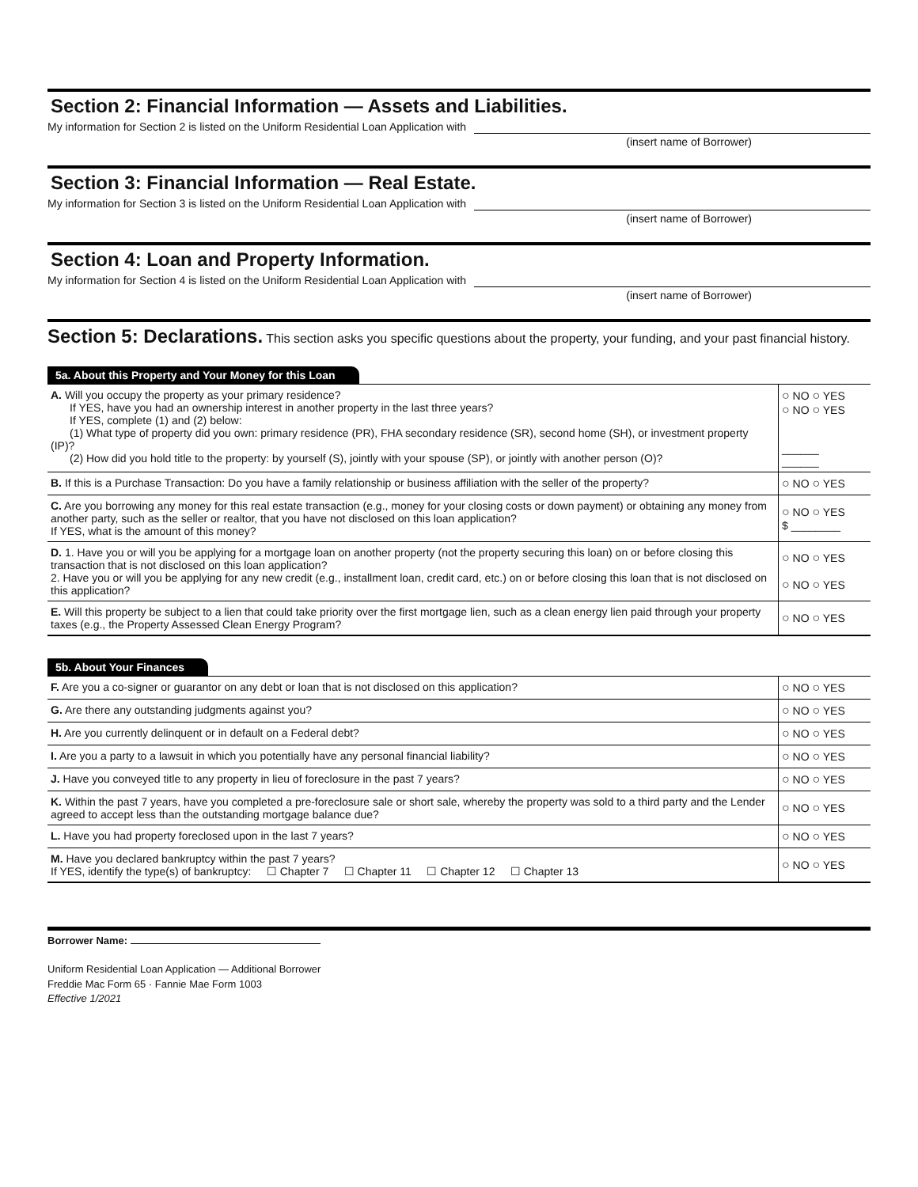Section 2: Financial Information — Assets and Liabilities.
My information for Section 2 is listed on the Uniform Residential Loan Application with
(insert name of Borrower)
Section 3: Financial Information — Real Estate.
My information for Section 3 is listed on the Uniform Residential Loan Application with
(insert name of Borrower)
Section 4: Loan and Property Information.
My information for Section 4 is listed on the Uniform Residential Loan Application with
(insert name of Borrower)
Section 5: Declarations. This section asks you specific questions about the property, your funding, and your past financial history.
5a. About this Property and Your Money for this Loan
| A. Will you occupy the property as your primary residence? If YES, have you had an ownership interest in another property in the last three years? If YES, complete (1) and (2) below: (1) What type of property did you own: primary residence (PR), FHA secondary residence (SR), second home (SH), or investment property (IP)? (2) How did you hold title to the property: by yourself (S), jointly with your spouse (SP), or jointly with another person (O)? | ○ NO ○ YES ○ NO ○ YES ______ ______ |
| B. If this is a Purchase Transaction: Do you have a family relationship or business affiliation with the seller of the property? | ○ NO ○ YES |
| C. Are you borrowing any money for this real estate transaction (e.g., money for your closing costs or down payment) or obtaining any money from another party, such as the seller or realtor, that you have not disclosed on this loan application? If YES, what is the amount of this money? | ○ NO ○ YES $ ________ |
| D. 1. Have you or will you be applying for a mortgage loan on another property (not the property securing this loan) on or before closing this transaction that is not disclosed on this loan application? 2. Have you or will you be applying for any new credit (e.g., installment loan, credit card, etc.) on or before closing this loan that is not disclosed on this application? | ○ NO ○ YES ○ NO ○ YES |
| E. Will this property be subject to a lien that could take priority over the first mortgage lien, such as a clean energy lien paid through your property taxes (e.g., the Property Assessed Clean Energy Program? | ○ NO ○ YES |
5b. About Your Finances
| F. Are you a co-signer or guarantor on any debt or loan that is not disclosed on this application? | ○ NO ○ YES |
| G. Are there any outstanding judgments against you? | ○ NO ○ YES |
| H. Are you currently delinquent or in default on a Federal debt? | ○ NO ○ YES |
| I. Are you a party to a lawsuit in which you potentially have any personal financial liability? | ○ NO ○ YES |
| J. Have you conveyed title to any property in lieu of foreclosure in the past 7 years? | ○ NO ○ YES |
| K. Within the past 7 years, have you completed a pre-foreclosure sale or short sale, whereby the property was sold to a third party and the Lender agreed to accept less than the outstanding mortgage balance due? | ○ NO ○ YES |
| L. Have you had property foreclosed upon in the last 7 years? | ○ NO ○ YES |
| M. Have you declared bankruptcy within the past 7 years? If YES, identify the type(s) of bankruptcy: ☐ Chapter 7 ☐ Chapter 11 ☐ Chapter 12 ☐ Chapter 13 | ○ NO ○ YES |
Borrower Name:
Uniform Residential Loan Application — Additional Borrower
Freddie Mac Form 65 · Fannie Mae Form 1003
Effective 1/2021